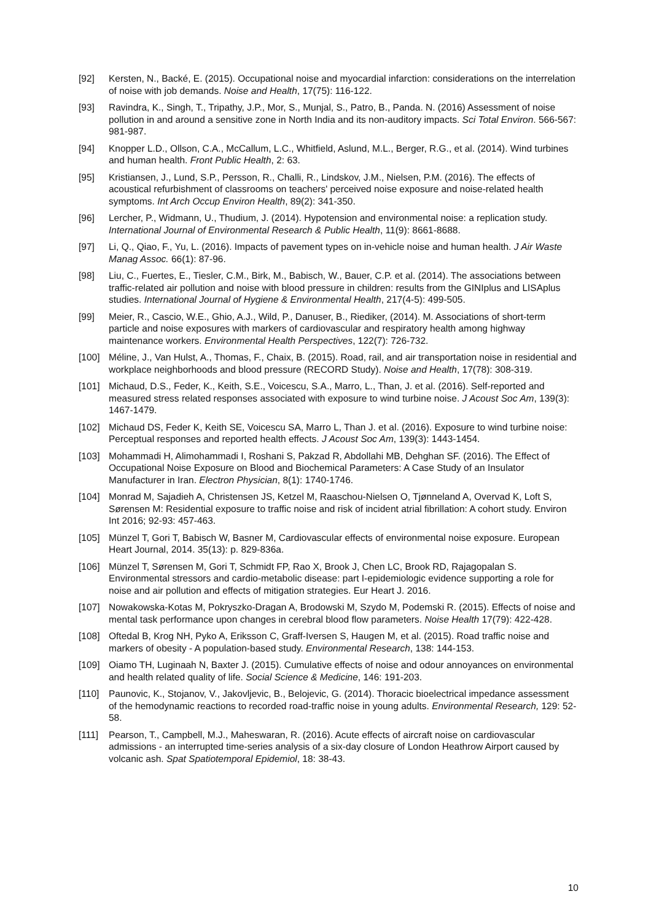[92] Kersten, N., Backé, E. (2015). Occupational noise and myocardial infarction: considerations on the interrelation of noise with job demands. Noise and Health, 17(75): 116-122.
[93] Ravindra, K., Singh, T., Tripathy, J.P., Mor, S., Munjal, S., Patro, B., Panda. N. (2016) Assessment of noise pollution in and around a sensitive zone in North India and its non-auditory impacts. Sci Total Environ. 566-567: 981-987.
[94] Knopper L.D., Ollson, C.A., McCallum, L.C., Whitfield, Aslund, M.L., Berger, R.G., et al. (2014). Wind turbines and human health. Front Public Health, 2: 63.
[95] Kristiansen, J., Lund, S.P., Persson, R., Challi, R., Lindskov, J.M., Nielsen, P.M. (2016). The effects of acoustical refurbishment of classrooms on teachers' perceived noise exposure and noise-related health symptoms. Int Arch Occup Environ Health, 89(2): 341-350.
[96] Lercher, P., Widmann, U., Thudium, J. (2014). Hypotension and environmental noise: a replication study. International Journal of Environmental Research & Public Health, 11(9): 8661-8688.
[97] Li, Q., Qiao, F., Yu, L. (2016). Impacts of pavement types on in-vehicle noise and human health. J Air Waste Manag Assoc. 66(1): 87-96.
[98] Liu, C., Fuertes, E., Tiesler, C.M., Birk, M., Babisch, W., Bauer, C.P. et al. (2014). The associations between traffic-related air pollution and noise with blood pressure in children: results from the GINIplus and LISAplus studies. International Journal of Hygiene & Environmental Health, 217(4-5): 499-505.
[99] Meier, R., Cascio, W.E., Ghio, A.J., Wild, P., Danuser, B., Riediker, (2014). M. Associations of short-term particle and noise exposures with markers of cardiovascular and respiratory health among highway maintenance workers. Environmental Health Perspectives, 122(7): 726-732.
[100] Méline, J., Van Hulst, A., Thomas, F., Chaix, B. (2015). Road, rail, and air transportation noise in residential and workplace neighborhoods and blood pressure (RECORD Study). Noise and Health, 17(78): 308-319.
[101] Michaud, D.S., Feder, K., Keith, S.E., Voicescu, S.A., Marro, L., Than, J. et al. (2016). Self-reported and measured stress related responses associated with exposure to wind turbine noise. J Acoust Soc Am, 139(3): 1467-1479.
[102] Michaud DS, Feder K, Keith SE, Voicescu SA, Marro L, Than J. et al. (2016). Exposure to wind turbine noise: Perceptual responses and reported health effects. J Acoust Soc Am, 139(3): 1443-1454.
[103] Mohammadi H, Alimohammadi I, Roshani S, Pakzad R, Abdollahi MB, Dehghan SF. (2016). The Effect of Occupational Noise Exposure on Blood and Biochemical Parameters: A Case Study of an Insulator Manufacturer in Iran. Electron Physician, 8(1): 1740-1746.
[104] Monrad M, Sajadieh A, Christensen JS, Ketzel M, Raaschou-Nielsen O, Tjønneland A, Overvad K, Loft S, Sørensen M: Residential exposure to traffic noise and risk of incident atrial fibrillation: A cohort study. Environ Int 2016; 92-93: 457-463.
[105] Münzel T, Gori T, Babisch W, Basner M, Cardiovascular effects of environmental noise exposure. European Heart Journal, 2014. 35(13): p. 829-836a.
[106] Münzel T, Sørensen M, Gori T, Schmidt FP, Rao X, Brook J, Chen LC, Brook RD, Rajagopalan S. Environmental stressors and cardio-metabolic disease: part I-epidemiologic evidence supporting a role for noise and air pollution and effects of mitigation strategies. Eur Heart J. 2016.
[107] Nowakowska-Kotas M, Pokryszko-Dragan A, Brodowski M, Szydo M, Podemski R. (2015). Effects of noise and mental task performance upon changes in cerebral blood flow parameters. Noise Health 17(79): 422-428.
[108] Oftedal B, Krog NH, Pyko A, Eriksson C, Graff-Iversen S, Haugen M, et al. (2015). Road traffic noise and markers of obesity - A population-based study. Environmental Research, 138: 144-153.
[109] Oiamo TH, Luginaah N, Baxter J. (2015). Cumulative effects of noise and odour annoyances on environmental and health related quality of life. Social Science & Medicine, 146: 191-203.
[110] Paunovic, K., Stojanov, V., Jakovljevic, B., Belojevic, G. (2014). Thoracic bioelectrical impedance assessment of the hemodynamic reactions to recorded road-traffic noise in young adults. Environmental Research, 129: 52-58.
[111] Pearson, T., Campbell, M.J., Maheswaran, R. (2016). Acute effects of aircraft noise on cardiovascular admissions - an interrupted time-series analysis of a six-day closure of London Heathrow Airport caused by volcanic ash. Spat Spatiotemporal Epidemiol, 18: 38-43.
10